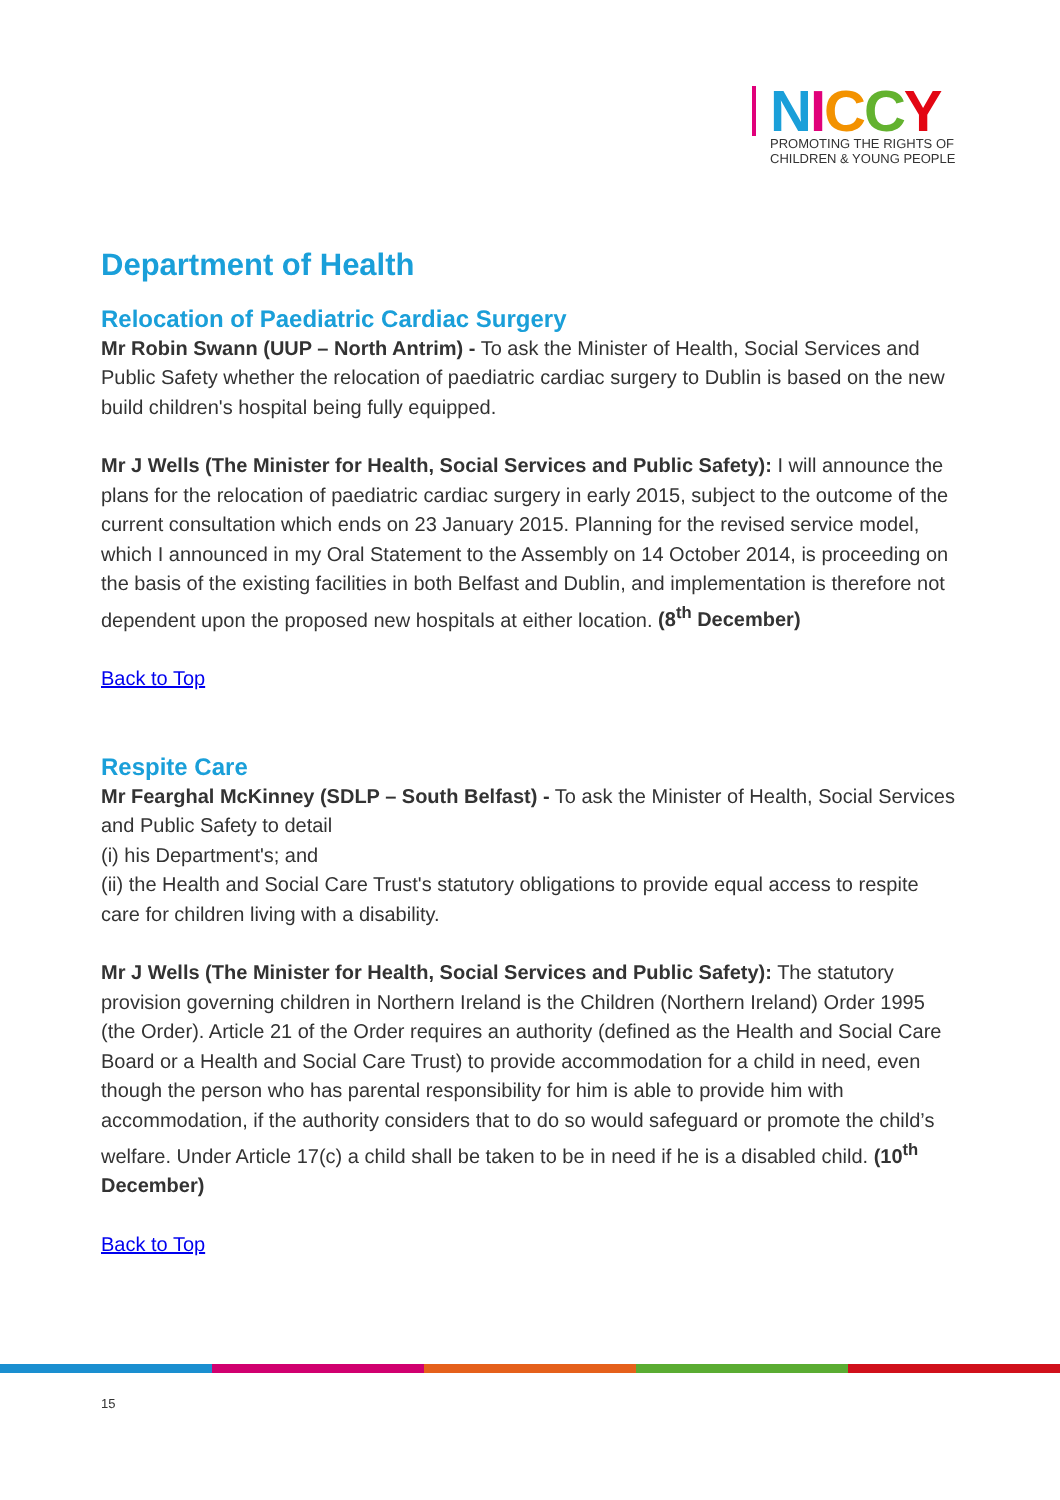NICCY
PROMOTING THE RIGHTS OF
CHILDREN & YOUNG PEOPLE
Department of Health
Relocation of Paediatric Cardiac Surgery
Mr Robin Swann (UUP – North Antrim) - To ask the Minister of Health, Social Services and Public Safety whether the relocation of paediatric cardiac surgery to Dublin is based on the new build children's hospital being fully equipped.
Mr J Wells (The Minister for Health, Social Services and Public Safety): I will announce the plans for the relocation of paediatric cardiac surgery in early 2015, subject to the outcome of the current consultation which ends on 23 January 2015. Planning for the revised service model, which I announced in my Oral Statement to the Assembly on 14 October 2014, is proceeding on the basis of the existing facilities in both Belfast and Dublin, and implementation is therefore not dependent upon the proposed new hospitals at either location. (8<sup>th</sup> December)
Back to Top
Respite Care
Mr Fearghal McKinney (SDLP – South Belfast) - To ask the Minister of Health, Social Services and Public Safety to detail
(i) his Department's; and
(ii) the Health and Social Care Trust's statutory obligations to provide equal access to respite care for children living with a disability.
Mr J Wells (The Minister for Health, Social Services and Public Safety): The statutory provision governing children in Northern Ireland is the Children (Northern Ireland) Order 1995 (the Order). Article 21 of the Order requires an authority (defined as the Health and Social Care Board or a Health and Social Care Trust) to provide accommodation for a child in need, even though the person who has parental responsibility for him is able to provide him with accommodation, if the authority considers that to do so would safeguard or promote the child’s welfare. Under Article 17(c) a child shall be taken to be in need if he is a disabled child. (10<sup>th</sup> December)
Back to Top
15